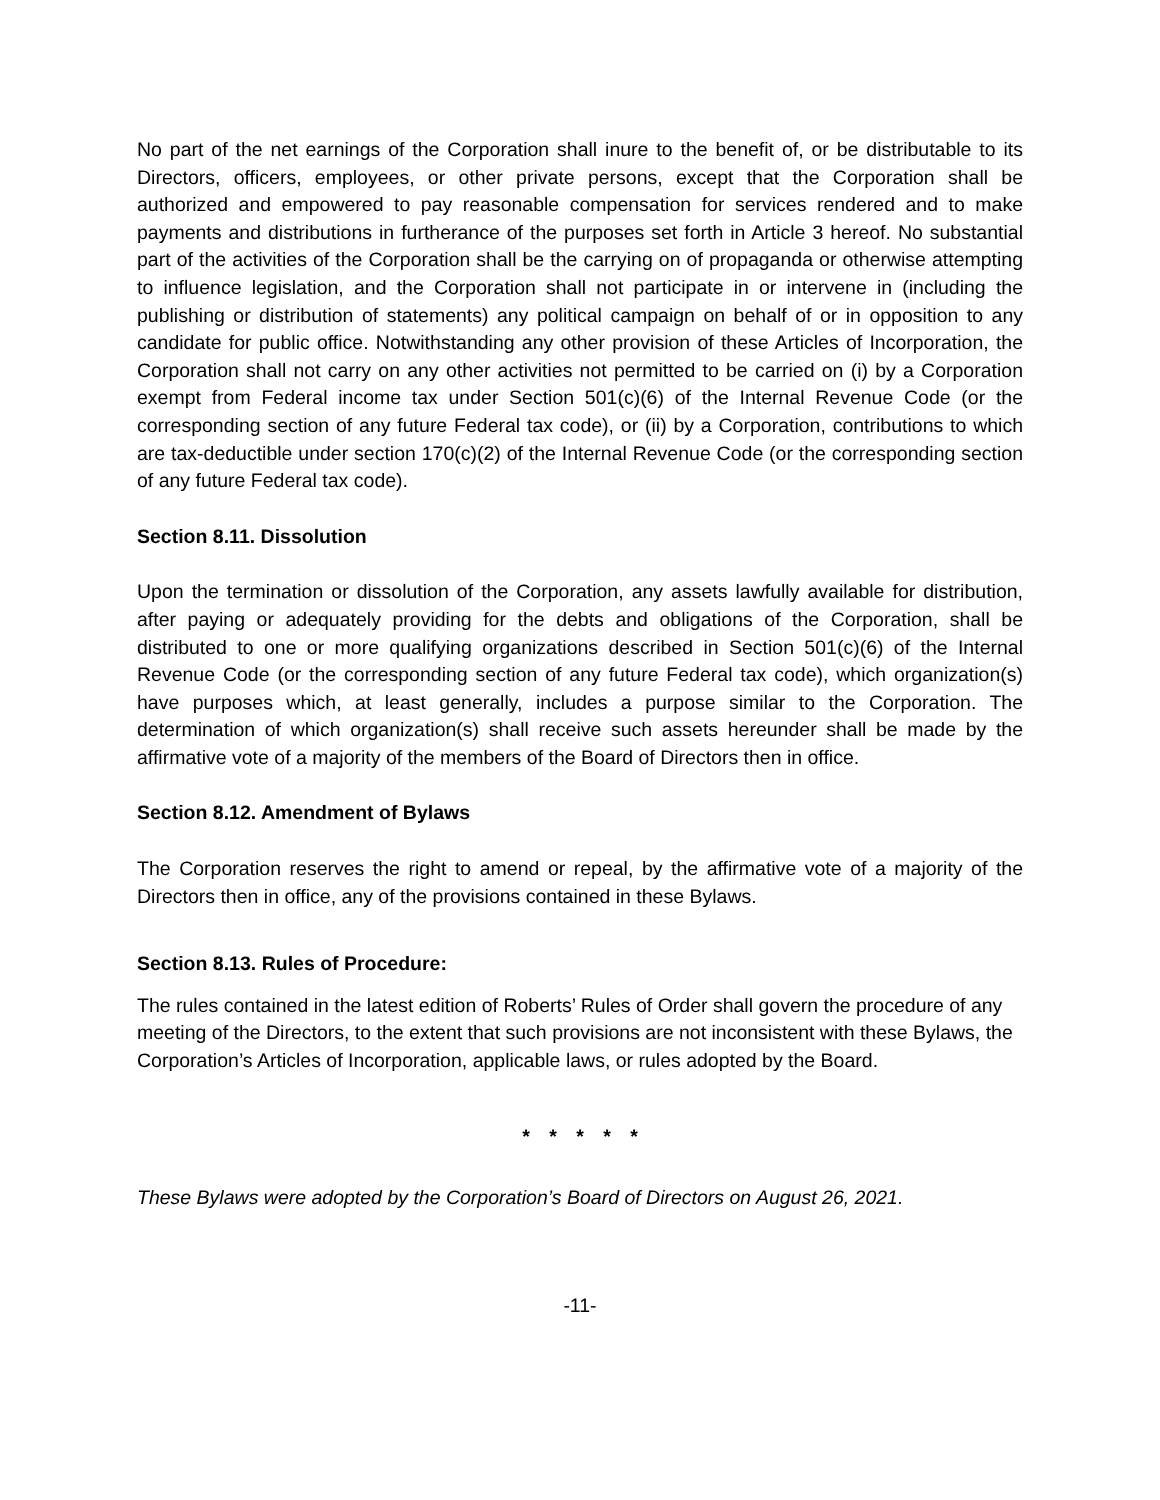No part of the net earnings of the Corporation shall inure to the benefit of, or be distributable to its Directors, officers, employees, or other private persons, except that the Corporation shall be authorized and empowered to pay reasonable compensation for services rendered and to make payments and distributions in furtherance of the purposes set forth in Article 3 hereof. No substantial part of the activities of the Corporation shall be the carrying on of propaganda or otherwise attempting to influence legislation, and the Corporation shall not participate in or intervene in (including the publishing or distribution of statements) any political campaign on behalf of or in opposition to any candidate for public office. Notwithstanding any other provision of these Articles of Incorporation, the Corporation shall not carry on any other activities not permitted to be carried on (i) by a Corporation exempt from Federal income tax under Section 501(c)(6) of the Internal Revenue Code (or the corresponding section of any future Federal tax code), or (ii) by a Corporation, contributions to which are tax-deductible under section 170(c)(2) of the Internal Revenue Code (or the corresponding section of any future Federal tax code).
Section 8.11. Dissolution
Upon the termination or dissolution of the Corporation, any assets lawfully available for distribution, after paying or adequately providing for the debts and obligations of the Corporation, shall be distributed to one or more qualifying organizations described in Section 501(c)(6) of the Internal Revenue Code (or the corresponding section of any future Federal tax code), which organization(s) have purposes which, at least generally, includes a purpose similar to the Corporation. The determination of which organization(s) shall receive such assets hereunder shall be made by the affirmative vote of a majority of the members of the Board of Directors then in office.
Section 8.12. Amendment of Bylaws
The Corporation reserves the right to amend or repeal, by the affirmative vote of a majority of the Directors then in office, any of the provisions contained in these Bylaws.
Section 8.13. Rules of Procedure:
The rules contained in the latest edition of Roberts’ Rules of Order shall govern the procedure of any meeting of the Directors, to the extent that such provisions are not inconsistent with these Bylaws, the Corporation’s Articles of Incorporation, applicable laws, or rules adopted by the Board.
* * * * *
These Bylaws were adopted by the Corporation’s Board of Directors on August 26, 2021.
-11-